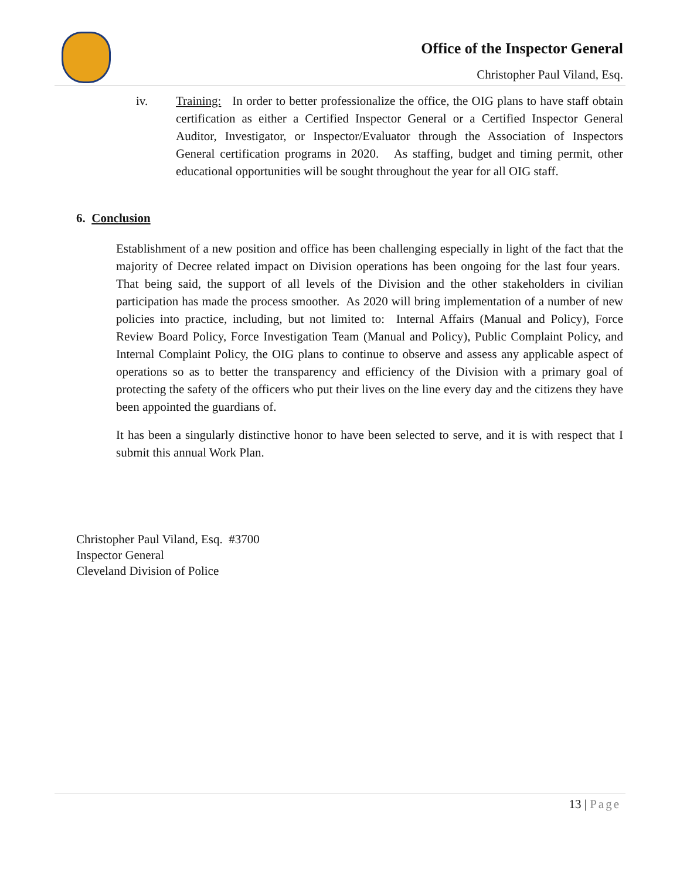Office of the Inspector General
Christopher Paul Viland, Esq.
iv. Training: In order to better professionalize the office, the OIG plans to have staff obtain certification as either a Certified Inspector General or a Certified Inspector General Auditor, Investigator, or Inspector/Evaluator through the Association of Inspectors General certification programs in 2020. As staffing, budget and timing permit, other educational opportunities will be sought throughout the year for all OIG staff.
6. Conclusion
Establishment of a new position and office has been challenging especially in light of the fact that the majority of Decree related impact on Division operations has been ongoing for the last four years. That being said, the support of all levels of the Division and the other stakeholders in civilian participation has made the process smoother. As 2020 will bring implementation of a number of new policies into practice, including, but not limited to: Internal Affairs (Manual and Policy), Force Review Board Policy, Force Investigation Team (Manual and Policy), Public Complaint Policy, and Internal Complaint Policy, the OIG plans to continue to observe and assess any applicable aspect of operations so as to better the transparency and efficiency of the Division with a primary goal of protecting the safety of the officers who put their lives on the line every day and the citizens they have been appointed the guardians of.
It has been a singularly distinctive honor to have been selected to serve, and it is with respect that I submit this annual Work Plan.
Christopher Paul Viland, Esq. #3700
Inspector General
Cleveland Division of Police
13 | Page